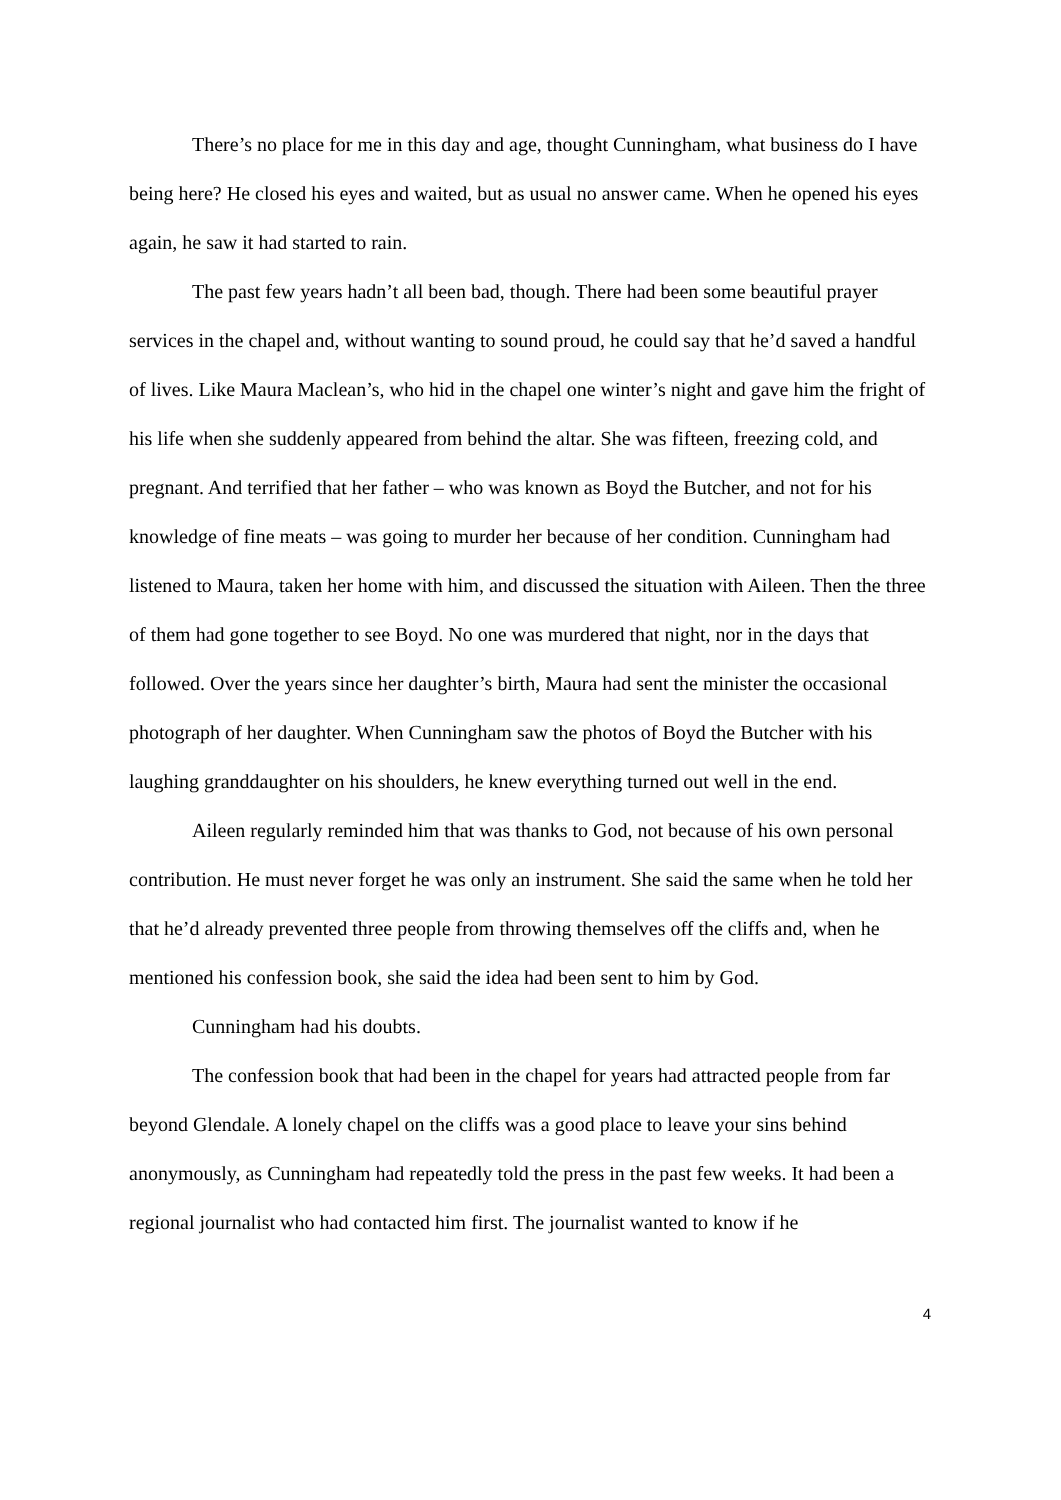There’s no place for me in this day and age, thought Cunningham, what business do I have being here? He closed his eyes and waited, but as usual no answer came. When he opened his eyes again, he saw it had started to rain.
The past few years hadn’t all been bad, though. There had been some beautiful prayer services in the chapel and, without wanting to sound proud, he could say that he’d saved a handful of lives. Like Maura Maclean’s, who hid in the chapel one winter’s night and gave him the fright of his life when she suddenly appeared from behind the altar. She was fifteen, freezing cold, and pregnant. And terrified that her father – who was known as Boyd the Butcher, and not for his knowledge of fine meats – was going to murder her because of her condition. Cunningham had listened to Maura, taken her home with him, and discussed the situation with Aileen. Then the three of them had gone together to see Boyd. No one was murdered that night, nor in the days that followed. Over the years since her daughter’s birth, Maura had sent the minister the occasional photograph of her daughter. When Cunningham saw the photos of Boyd the Butcher with his laughing granddaughter on his shoulders, he knew everything turned out well in the end.
Aileen regularly reminded him that was thanks to God, not because of his own personal contribution. He must never forget he was only an instrument. She said the same when he told her that he’d already prevented three people from throwing themselves off the cliffs and, when he mentioned his confession book, she said the idea had been sent to him by God.
Cunningham had his doubts.
The confession book that had been in the chapel for years had attracted people from far beyond Glendale. A lonely chapel on the cliffs was a good place to leave your sins behind anonymously, as Cunningham had repeatedly told the press in the past few weeks. It had been a regional journalist who had contacted him first. The journalist wanted to know if he
4